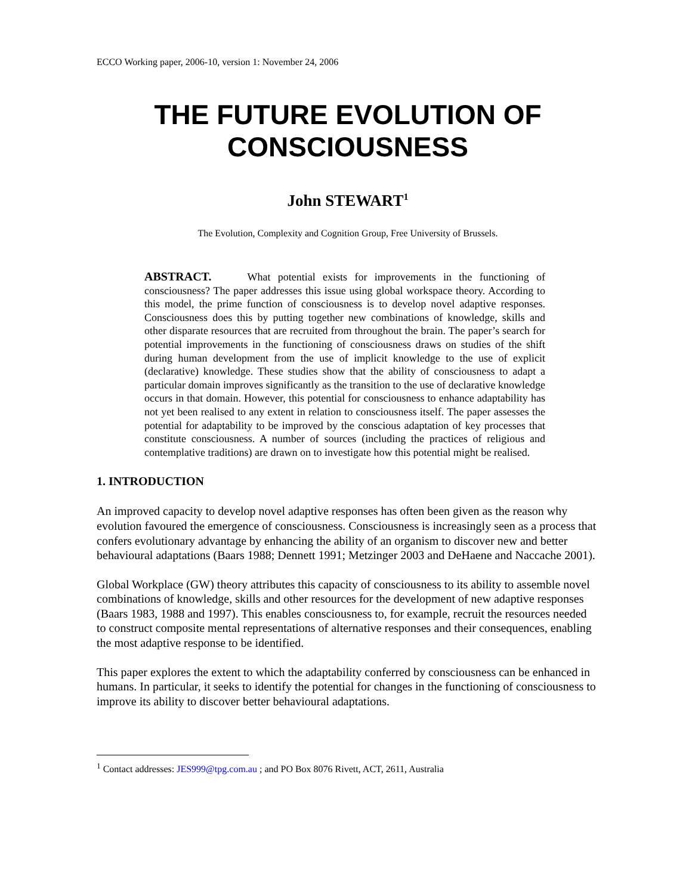ECCO Working paper, 2006-10, version 1: November 24, 2006
THE FUTURE EVOLUTION OF
CONSCIOUSNESS
John STEWART<sup>1</sup>
The Evolution, Complexity and Cognition Group, Free University of Brussels.
ABSTRACT. What potential exists for improvements in the functioning of consciousness? The paper addresses this issue using global workspace theory. According to this model, the prime function of consciousness is to develop novel adaptive responses. Consciousness does this by putting together new combinations of knowledge, skills and other disparate resources that are recruited from throughout the brain. The paper’s search for potential improvements in the functioning of consciousness draws on studies of the shift during human development from the use of implicit knowledge to the use of explicit (declarative) knowledge. These studies show that the ability of consciousness to adapt a particular domain improves significantly as the transition to the use of declarative knowledge occurs in that domain. However, this potential for consciousness to enhance adaptability has not yet been realised to any extent in relation to consciousness itself. The paper assesses the potential for adaptability to be improved by the conscious adaptation of key processes that constitute consciousness. A number of sources (including the practices of religious and contemplative traditions) are drawn on to investigate how this potential might be realised.
1. INTRODUCTION
An improved capacity to develop novel adaptive responses has often been given as the reason why evolution favoured the emergence of consciousness. Consciousness is increasingly seen as a process that confers evolutionary advantage by enhancing the ability of an organism to discover new and better behavioural adaptations (Baars 1988; Dennett 1991; Metzinger 2003 and DeHaene and Naccache 2001).
Global Workplace (GW) theory attributes this capacity of consciousness to its ability to assemble novel combinations of knowledge, skills and other resources for the development of new adaptive responses (Baars 1983, 1988 and 1997). This enables consciousness to, for example, recruit the resources needed to construct composite mental representations of alternative responses and their consequences, enabling the most adaptive response to be identified.
This paper explores the extent to which the adaptability conferred by consciousness can be enhanced in humans. In particular, it seeks to identify the potential for changes in the functioning of consciousness to improve its ability to discover better behavioural adaptations.
<sup>1</sup> Contact addresses: JES999@tpg.com.au ; and PO Box 8076 Rivett, ACT, 2611, Australia